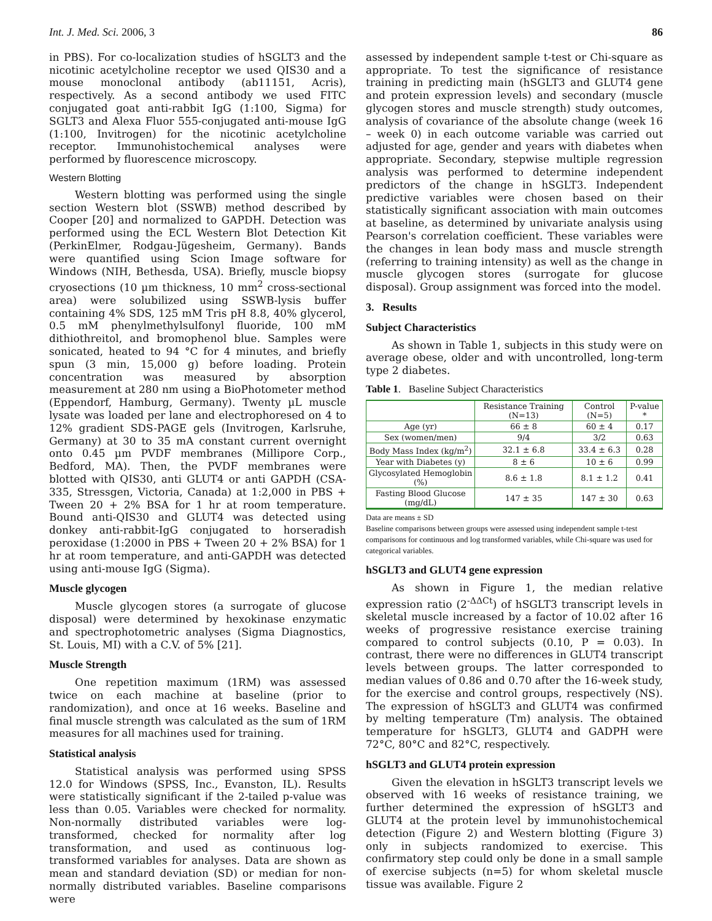Int. J. Med. Sci. 2006, 3 86
in PBS). For co-localization studies of hSGLT3 and the nicotinic acetylcholine receptor we used QIS30 and a mouse monoclonal antibody (ab11151, Acris), respectively. As a second antibody we used FITC conjugated goat anti-rabbit IgG (1:100, Sigma) for SGLT3 and Alexa Fluor 555-conjugated anti-mouse IgG (1:100, Invitrogen) for the nicotinic acetylcholine receptor. Immunohistochemical analyses were performed by fluorescence microscopy.
Western Blotting
Western blotting was performed using the single section Western blot (SSWB) method described by Cooper [20] and normalized to GAPDH. Detection was performed using the ECL Western Blot Detection Kit (PerkinElmer, Rodgau-Jügesheim, Germany). Bands were quantified using Scion Image software for Windows (NIH, Bethesda, USA). Briefly, muscle biopsy cryosections (10 µm thickness, 10 mm<sup>2</sup> cross-sectional area) were solubilized using SSWB-lysis buffer containing 4% SDS, 125 mM Tris pH 8.8, 40% glycerol, 0.5 mM phenylmethylsulfonyl fluoride, 100 mM dithiothreitol, and bromophenol blue. Samples were sonicated, heated to 94 °C for 4 minutes, and briefly spun (3 min, 15,000 g) before loading. Protein concentration was measured by absorption measurement at 280 nm using a BioPhotometer method (Eppendorf, Hamburg, Germany). Twenty µL muscle lysate was loaded per lane and electrophoresed on 4 to 12% gradient SDS-PAGE gels (Invitrogen, Karlsruhe, Germany) at 30 to 35 mA constant current overnight onto 0.45 µm PVDF membranes (Millipore Corp., Bedford, MA). Then, the PVDF membranes were blotted with QIS30, anti GLUT4 or anti GAPDH (CSA-335, Stressgen, Victoria, Canada) at 1:2,000 in PBS + Tween 20 + 2% BSA for 1 hr at room temperature. Bound anti-QIS30 and GLUT4 was detected using donkey anti-rabbit-IgG conjugated to horseradish peroxidase (1:2000 in PBS + Tween 20 + 2% BSA) for 1 hr at room temperature, and anti-GAPDH was detected using anti-mouse IgG (Sigma).
Muscle glycogen
Muscle glycogen stores (a surrogate of glucose disposal) were determined by hexokinase enzymatic and spectrophotometric analyses (Sigma Diagnostics, St. Louis, MI) with a C.V. of 5% [21].
Muscle Strength
One repetition maximum (1RM) was assessed twice on each machine at baseline (prior to randomization), and once at 16 weeks. Baseline and final muscle strength was calculated as the sum of 1RM measures for all machines used for training.
Statistical analysis
Statistical analysis was performed using SPSS 12.0 for Windows (SPSS, Inc., Evanston, IL). Results were statistically significant if the 2-tailed p-value was less than 0.05. Variables were checked for normality. Non-normally distributed variables were log-transformed, checked for normality after log transformation, and used as continuous log-transformed variables for analyses. Data are shown as mean and standard deviation (SD) or median for non-normally distributed variables. Baseline comparisons were
assessed by independent sample t-test or Chi-square as appropriate. To test the significance of resistance training in predicting main (hSGLT3 and GLUT4 gene and protein expression levels) and secondary (muscle glycogen stores and muscle strength) study outcomes, analysis of covariance of the absolute change (week 16 – week 0) in each outcome variable was carried out adjusted for age, gender and years with diabetes when appropriate. Secondary, stepwise multiple regression analysis was performed to determine independent predictors of the change in hSGLT3. Independent predictive variables were chosen based on their statistically significant association with main outcomes at baseline, as determined by univariate analysis using Pearson's correlation coefficient. These variables were the changes in lean body mass and muscle strength (referring to training intensity) as well as the change in muscle glycogen stores (surrogate for glucose disposal). Group assignment was forced into the model.
3. Results
Subject Characteristics
As shown in Table 1, subjects in this study were on average obese, older and with uncontrolled, long-term type 2 diabetes.
Table 1. Baseline Subject Characteristics
| | Resistance Training (N=13) | Control (N=5) | P-value * |
| --- | --- | --- | --- |
| Age (yr) | 66 ± 8 | 60 ± 4 | 0.17 |
| Sex (women/men) | 9/4 | 3/2 | 0.63 |
| Body Mass Index (kg/m<sup>2</sup>) | 32.1 ± 6.8 | 33.4 ± 6.3 | 0.28 |
| Year with Diabetes (y) | 8 ± 6 | 10 ± 6 | 0.99 |
| Glycosylated Hemoglobin (%) | 8.6 ± 1.8 | 8.1 ± 1.2 | 0.41 |
| Fasting Blood Glucose (mg/dL) | 147 ± 35 | 147 ± 30 | 0.63 |
Data are means ± SD
Baseline comparisons between groups were assessed using independent sample t-test comparisons for continuous and log transformed variables, while Chi-square was used for categorical variables.
hSGLT3 and GLUT4 gene expression
As shown in Figure 1, the median relative expression ratio (2<sup>-ΔΔCt</sup>) of hSGLT3 transcript levels in skeletal muscle increased by a factor of 10.02 after 16 weeks of progressive resistance exercise training compared to control subjects (0.10, P = 0.03). In contrast, there were no differences in GLUT4 transcript levels between groups. The latter corresponded to median values of 0.86 and 0.70 after the 16-week study, for the exercise and control groups, respectively (NS). The expression of hSGLT3 and GLUT4 was confirmed by melting temperature (Tm) analysis. The obtained temperature for hSGLT3, GLUT4 and GADPH were 72°C, 80°C and 82°C, respectively.
hSGLT3 and GLUT4 protein expression
Given the elevation in hSGLT3 transcript levels we observed with 16 weeks of resistance training, we further determined the expression of hSGLT3 and GLUT4 at the protein level by immunohistochemical detection (Figure 2) and Western blotting (Figure 3) only in subjects randomized to exercise. This confirmatory step could only be done in a small sample of exercise subjects (n=5) for whom skeletal muscle tissue was available. Figure 2